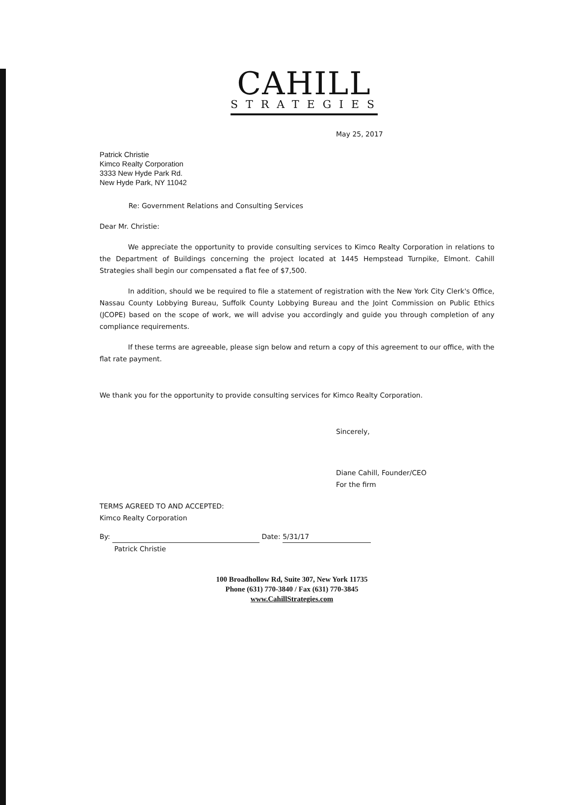CAHILL
STRATEGIES
May 25, 2017
Patrick Christie
Kimco Realty Corporation
3333 New Hyde Park Rd.
New Hyde Park, NY 11042
Re: Government Relations and Consulting Services
Dear Mr. Christie:
We appreciate the opportunity to provide consulting services to Kimco Realty Corporation in relations to the Department of Buildings concerning the project located at 1445 Hempstead Turnpike, Elmont. Cahill Strategies shall begin our compensated a flat fee of $7,500.
In addition, should we be required to file a statement of registration with the New York City Clerk's Office, Nassau County Lobbying Bureau, Suffolk County Lobbying Bureau and the Joint Commission on Public Ethics (JCOPE) based on the scope of work, we will advise you accordingly and guide you through completion of any compliance requirements.
If these terms are agreeable, please sign below and return a copy of this agreement to our office, with the flat rate payment.
We thank you for the opportunity to provide consulting services for Kimco Realty Corporation.
Sincerely,
Diane Cahill, Founder/CEO
For the firm
TERMS AGREED TO AND ACCEPTED:
Kimco Realty Corporation
By: Date: 5/31/17
Patrick Christie
100 Broadhollow Rd, Suite 307, New York 11735
Phone (631) 770-3840 / Fax (631) 770-3845
www.CahillStrategies.com